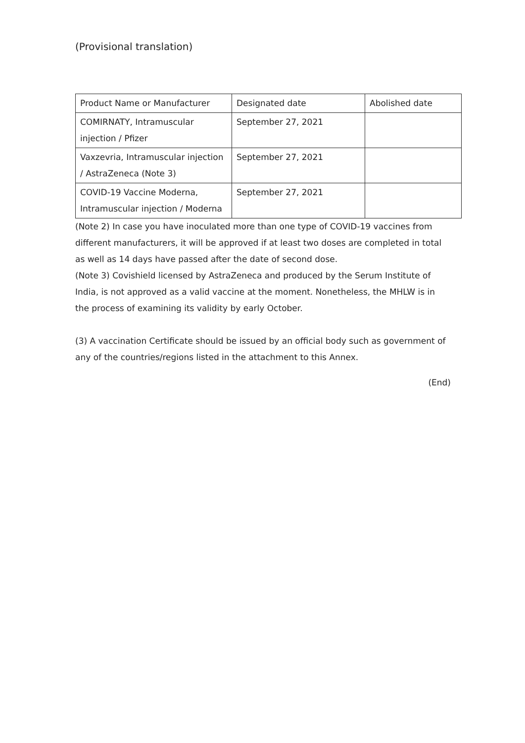(Provisional translation)
| Product Name or Manufacturer | Designated date | Abolished date |
| COMIRNATY, Intramuscular injection / Pfizer | September 27, 2021 | |
| Vaxzevria, Intramuscular injection / AstraZeneca (Note 3) | September 27, 2021 | |
| COVID-19 Vaccine Moderna, Intramuscular injection / Moderna | September 27, 2021 | |
(Note 2) In case you have inoculated more than one type of COVID-19 vaccines from different manufacturers, it will be approved if at least two doses are completed in total as well as 14 days have passed after the date of second dose.
(Note 3) Covishield licensed by AstraZeneca and produced by the Serum Institute of India, is not approved as a valid vaccine at the moment. Nonetheless, the MHLW is in the process of examining its validity by early October.
(3) A vaccination Certificate should be issued by an official body such as government of any of the countries/regions listed in the attachment to this Annex.
(End)